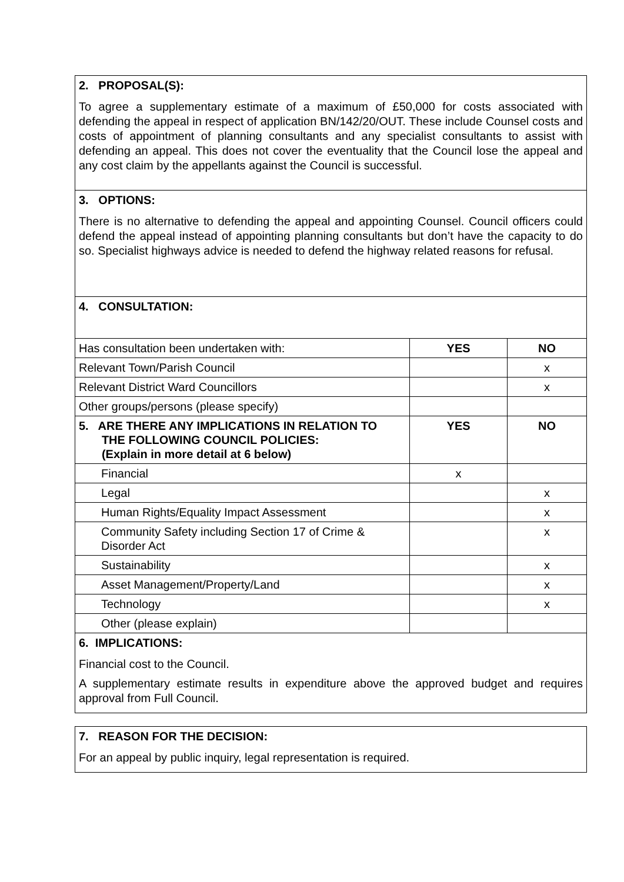| 2. PROPOSAL(S): To agree a supplementary estimate of a maximum of £50,000 for costs associated with defending the appeal in respect of application BN/142/20/OUT. These include Counsel costs and costs of appointment of planning consultants and any specialist consultants to assist with defending an appeal. This does not cover the eventuality that the Council lose the appeal and any cost claim by the appellants against the Council is successful. | | |
| 3. OPTIONS: There is no alternative to defending the appeal and appointing Counsel. Council officers could defend the appeal instead of appointing planning consultants but don’t have the capacity to do so. Specialist highways advice is needed to defend the highway related reasons for refusal. | | |
| 4. CONSULTATION: | | |
| Has consultation been undertaken with: | YES | NO |
| Relevant Town/Parish Council | | x |
| Relevant District Ward Councillors | | x |
| Other groups/persons (please specify) | | |
| 5. ARE THERE ANY IMPLICATIONS IN RELATION TO THE FOLLOWING COUNCIL POLICIES: (Explain in more detail at 6 below) | YES | NO |
| Financial | x | |
| Legal | | x |
| Human Rights/Equality Impact Assessment | | x |
| Community Safety including Section 17 of Crime & Disorder Act | | x |
| Sustainability | | x |
| Asset Management/Property/Land | | x |
| Technology | | x |
| Other (please explain) | | |
| 6. IMPLICATIONS: Financial cost to the Council. A supplementary estimate results in expenditure above the approved budget and requires approval from Full Council. | | |
| 7. REASON FOR THE DECISION: For an appeal by public inquiry, legal representation is required. |